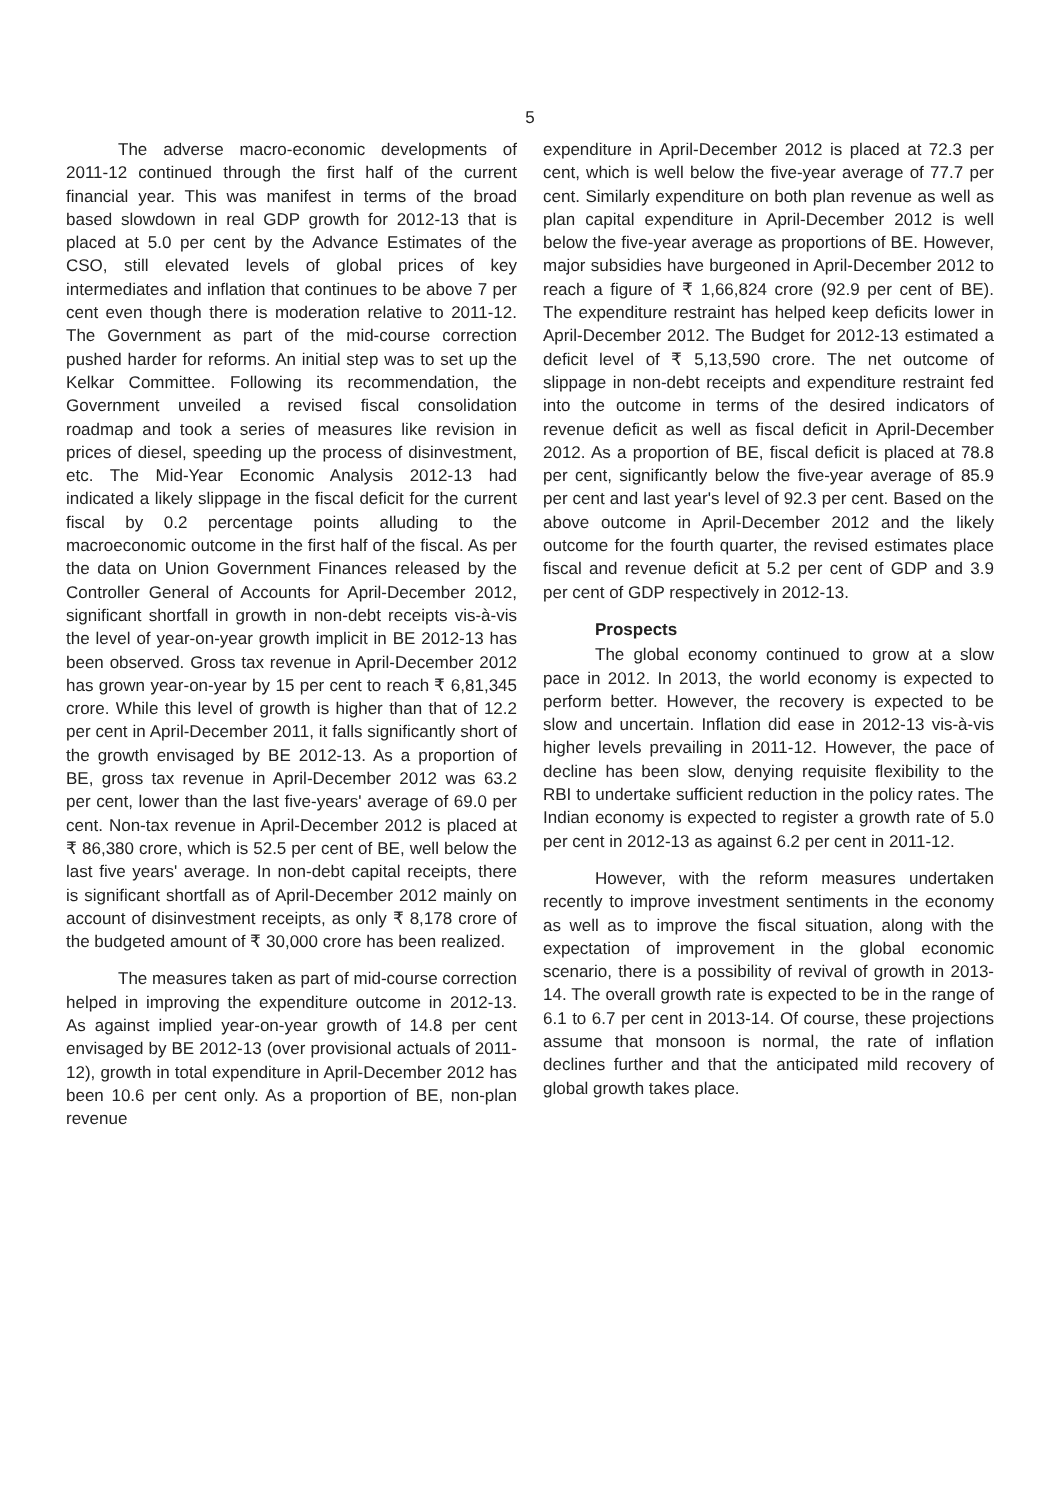5
The adverse macro-economic developments of 2011-12 continued through the first half of the current financial year. This was manifest in terms of the broad based slowdown in real GDP growth for 2012-13 that is placed at 5.0 per cent by the Advance Estimates of the CSO, still elevated levels of global prices of key intermediates and inflation that continues to be above 7 per cent even though there is moderation relative to 2011-12. The Government as part of the mid-course correction pushed harder for reforms. An initial step was to set up the Kelkar Committee. Following its recommendation, the Government unveiled a revised fiscal consolidation roadmap and took a series of measures like revision in prices of diesel, speeding up the process of disinvestment, etc. The Mid-Year Economic Analysis 2012-13 had indicated a likely slippage in the fiscal deficit for the current fiscal by 0.2 percentage points alluding to the macroeconomic outcome in the first half of the fiscal. As per the data on Union Government Finances released by the Controller General of Accounts for April-December 2012, significant shortfall in growth in non-debt receipts vis-à-vis the level of year-on-year growth implicit in BE 2012-13 has been observed. Gross tax revenue in April-December 2012 has grown year-on-year by 15 per cent to reach ₹ 6,81,345 crore. While this level of growth is higher than that of 12.2 per cent in April-December 2011, it falls significantly short of the growth envisaged by BE 2012-13. As a proportion of BE, gross tax revenue in April-December 2012 was 63.2 per cent, lower than the last five-years' average of 69.0 per cent. Non-tax revenue in April-December 2012 is placed at ₹ 86,380 crore, which is 52.5 per cent of BE, well below the last five years' average. In non-debt capital receipts, there is significant shortfall as of April-December 2012 mainly on account of disinvestment receipts, as only ₹ 8,178 crore of the budgeted amount of ₹ 30,000 crore has been realized.
The measures taken as part of mid-course correction helped in improving the expenditure outcome in 2012-13. As against implied year-on-year growth of 14.8 per cent envisaged by BE 2012-13 (over provisional actuals of 2011-12), growth in total expenditure in April-December 2012 has been 10.6 per cent only. As a proportion of BE, non-plan revenue
expenditure in April-December 2012 is placed at 72.3 per cent, which is well below the five-year average of 77.7 per cent. Similarly expenditure on both plan revenue as well as plan capital expenditure in April-December 2012 is well below the five-year average as proportions of BE. However, major subsidies have burgeoned in April-December 2012 to reach a figure of ₹ 1,66,824 crore (92.9 per cent of BE). The expenditure restraint has helped keep deficits lower in April-December 2012. The Budget for 2012-13 estimated a deficit level of ₹ 5,13,590 crore. The net outcome of slippage in non-debt receipts and expenditure restraint fed into the outcome in terms of the desired indicators of revenue deficit as well as fiscal deficit in April-December 2012. As a proportion of BE, fiscal deficit is placed at 78.8 per cent, significantly below the five-year average of 85.9 per cent and last year's level of 92.3 per cent. Based on the above outcome in April-December 2012 and the likely outcome for the fourth quarter, the revised estimates place fiscal and revenue deficit at 5.2 per cent of GDP and 3.9 per cent of GDP respectively in 2012-13.
Prospects
The global economy continued to grow at a slow pace in 2012. In 2013, the world economy is expected to perform better. However, the recovery is expected to be slow and uncertain. Inflation did ease in 2012-13 vis-à-vis higher levels prevailing in 2011-12. However, the pace of decline has been slow, denying requisite flexibility to the RBI to undertake sufficient reduction in the policy rates. The Indian economy is expected to register a growth rate of 5.0 per cent in 2012-13 as against 6.2 per cent in 2011-12.
However, with the reform measures undertaken recently to improve investment sentiments in the economy as well as to improve the fiscal situation, along with the expectation of improvement in the global economic scenario, there is a possibility of revival of growth in 2013-14. The overall growth rate is expected to be in the range of 6.1 to 6.7 per cent in 2013-14. Of course, these projections assume that monsoon is normal, the rate of inflation declines further and that the anticipated mild recovery of global growth takes place.